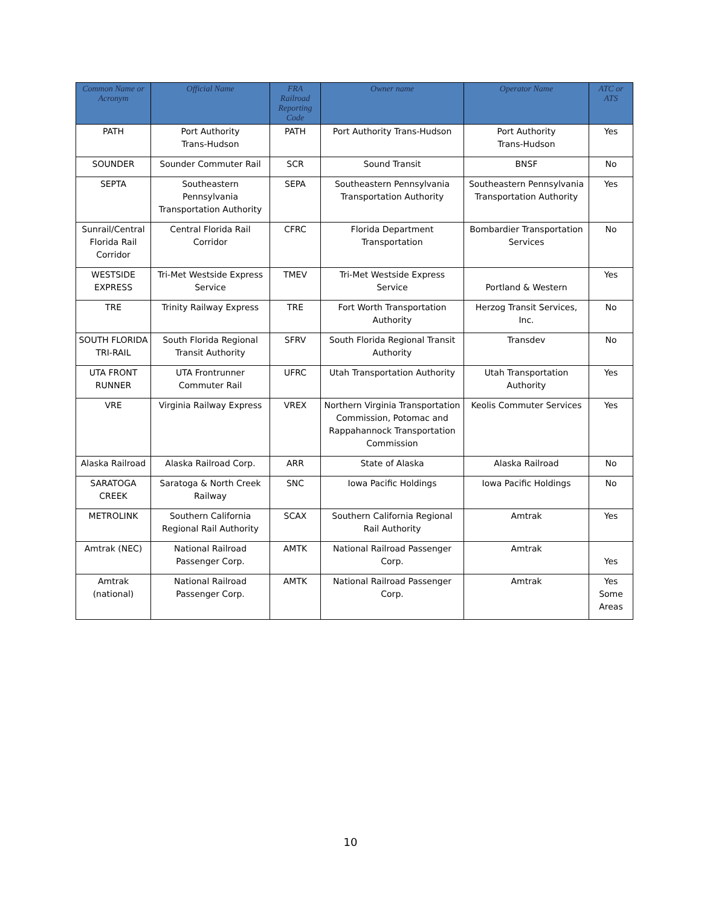| Common Name or Acronym | Official Name | FRA Railroad Reporting Code | Owner name | Operator Name | ATC or ATS |
| --- | --- | --- | --- | --- | --- |
| PATH | Port Authority Trans-Hudson | PATH | Port Authority Trans-Hudson | Port Authority Trans-Hudson | Yes |
| SOUNDER | Sounder Commuter Rail | SCR | Sound Transit | BNSF | No |
| SEPTA | Southeastern Pennsylvania Transportation Authority | SEPA | Southeastern Pennsylvania Transportation Authority | Southeastern Pennsylvania Transportation Authority | Yes |
| Sunrail/Central Florida Rail Corridor | Central Florida Rail Corridor | CFRC | Florida Department Transportation | Bombardier Transportation Services | No |
| WESTSIDE EXPRESS | Tri-Met Westside Express Service | TMEV | Tri-Met Westside Express Service | Portland & Western | Yes |
| TRE | Trinity Railway Express | TRE | Fort Worth Transportation Authority | Herzog Transit Services, Inc. | No |
| SOUTH FLORIDA TRI-RAIL | South Florida Regional Transit Authority | SFRV | South Florida Regional Transit Authority | Transdev | No |
| UTA FRONT RUNNER | UTA Frontrunner Commuter Rail | UFRC | Utah Transportation Authority | Utah Transportation Authority | Yes |
| VRE | Virginia Railway Express | VREX | Northern Virginia Transportation Commission, Potomac and Rappahannock Transportation Commission | Keolis Commuter Services | Yes |
| Alaska Railroad | Alaska Railroad Corp. | ARR | State of Alaska | Alaska Railroad | No |
| SARATOGA CREEK | Saratoga & North Creek Railway | SNC | Iowa Pacific Holdings | Iowa Pacific Holdings | No |
| METROLINK | Southern California Regional Rail Authority | SCAX | Southern California Regional Rail Authority | Amtrak | Yes |
| Amtrak (NEC) | National Railroad Passenger Corp. | AMTK | National Railroad Passenger Corp. | Amtrak | Yes |
| Amtrak (national) | National Railroad Passenger Corp. | AMTK | National Railroad Passenger Corp. | Amtrak | Yes Some Areas |
10